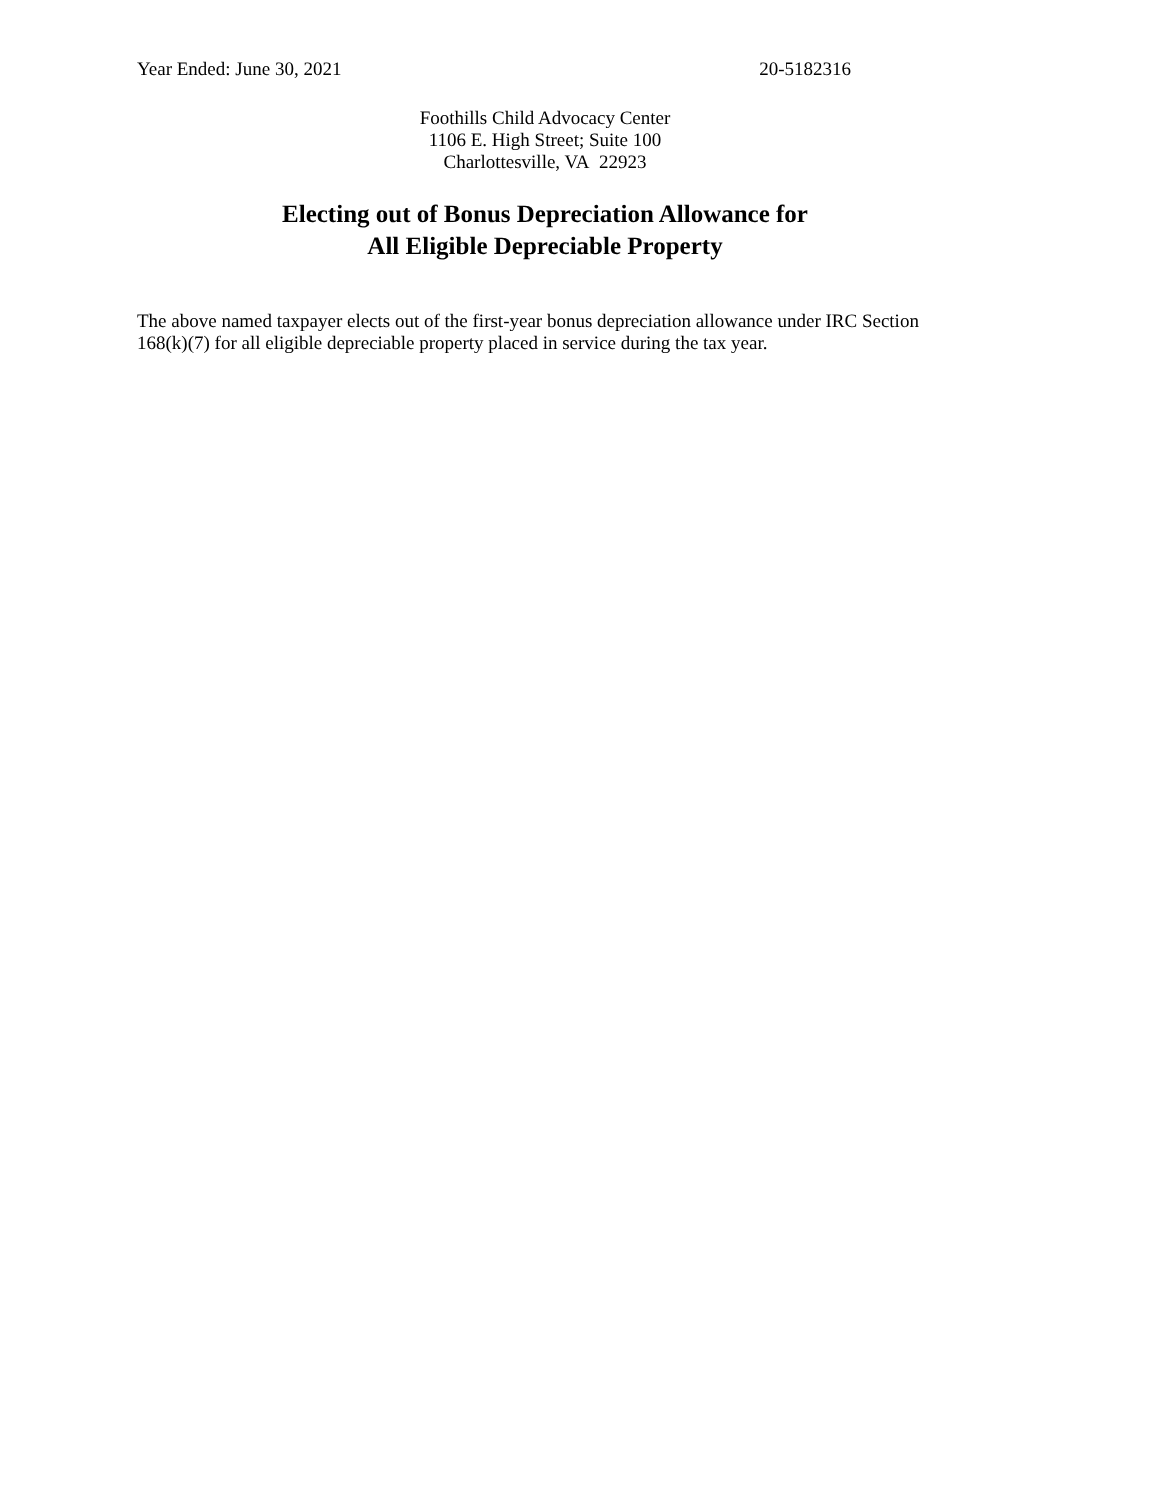Year Ended: June 30, 2021 20-5182316
Foothills Child Advocacy Center
1106 E. High Street; Suite 100
Charlottesville, VA 22923
Electing out of Bonus Depreciation Allowance for
All Eligible Depreciable Property
The above named taxpayer elects out of the first-year bonus depreciation allowance under IRC Section 168(k)(7) for all eligible depreciable property placed in service during the tax year.